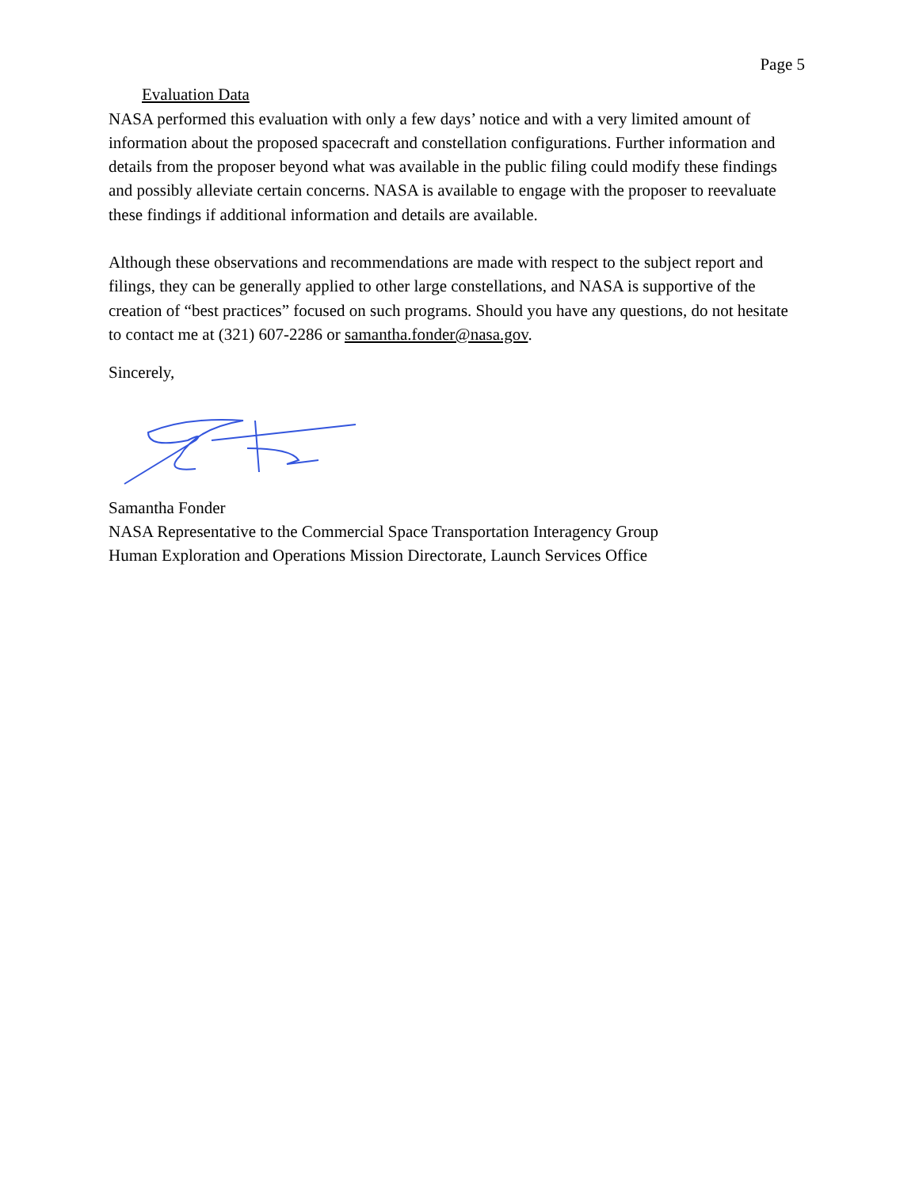Page 5
Evaluation Data
NASA performed this evaluation with only a few days’ notice and with a very limited amount of information about the proposed spacecraft and constellation configurations. Further information and details from the proposer beyond what was available in the public filing could modify these findings and possibly alleviate certain concerns. NASA is available to engage with the proposer to reevaluate these findings if additional information and details are available.
Although these observations and recommendations are made with respect to the subject report and filings, they can be generally applied to other large constellations, and NASA is supportive of the creation of “best practices” focused on such programs. Should you have any questions, do not hesitate to contact me at (321) 607-2286 or samantha.fonder@nasa.gov.
Sincerely,
Samantha Fonder
NASA Representative to the Commercial Space Transportation Interagency Group
Human Exploration and Operations Mission Directorate, Launch Services Office